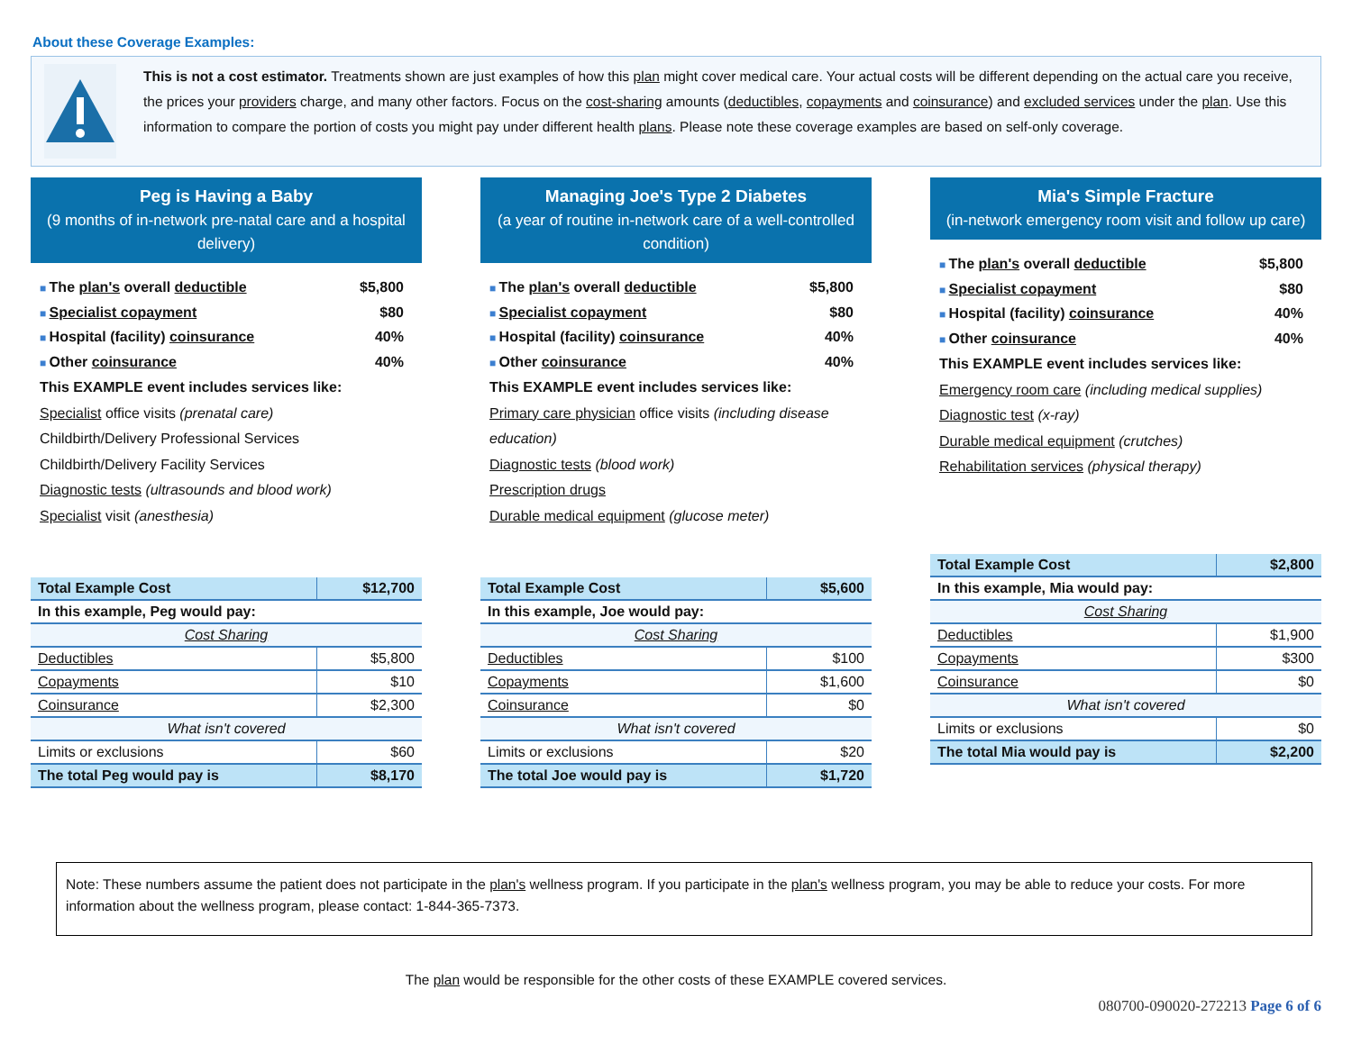About these Coverage Examples:
This is not a cost estimator. Treatments shown are just examples of how this plan might cover medical care. Your actual costs will be different depending on the actual care you receive, the prices your providers charge, and many other factors. Focus on the cost-sharing amounts (deductibles, copayments and coinsurance) and excluded services under the plan. Use this information to compare the portion of costs you might pay under different health plans. Please note these coverage examples are based on self-only coverage.
Peg is Having a Baby
(9 months of in-network pre-natal care and a hospital delivery)
The plan's overall deductible $5,800
Specialist copayment $80
Hospital (facility) coinsurance 40%
Other coinsurance 40%
This EXAMPLE event includes services like:
Specialist office visits (prenatal care)
Childbirth/Delivery Professional Services
Childbirth/Delivery Facility Services
Diagnostic tests (ultrasounds and blood work)
Specialist visit (anesthesia)
| Total Example Cost | $12,700 |
| In this example, Peg would pay: | |
| Cost Sharing | |
| Deductibles | $5,800 |
| Copayments | $10 |
| Coinsurance | $2,300 |
| What isn't covered | |
| Limits or exclusions | $60 |
| The total Peg would pay is | $8,170 |
Managing Joe's Type 2 Diabetes
(a year of routine in-network care of a well-controlled condition)
The plan's overall deductible $5,800
Specialist copayment $80
Hospital (facility) coinsurance 40%
Other coinsurance 40%
This EXAMPLE event includes services like:
Primary care physician office visits (including disease education)
Diagnostic tests (blood work)
Prescription drugs
Durable medical equipment (glucose meter)
| Total Example Cost | $5,600 |
| In this example, Joe would pay: | |
| Cost Sharing | |
| Deductibles | $100 |
| Copayments | $1,600 |
| Coinsurance | $0 |
| What isn't covered | |
| Limits or exclusions | $20 |
| The total Joe would pay is | $1,720 |
Mia's Simple Fracture
(in-network emergency room visit and follow up care)
The plan's overall deductible $5,800
Specialist copayment $80
Hospital (facility) coinsurance 40%
Other coinsurance 40%
This EXAMPLE event includes services like:
Emergency room care (including medical supplies)
Diagnostic test (x-ray)
Durable medical equipment (crutches)
Rehabilitation services (physical therapy)
| Total Example Cost | $2,800 |
| In this example, Mia would pay: | |
| Cost Sharing | |
| Deductibles | $1,900 |
| Copayments | $300 |
| Coinsurance | $0 |
| What isn't covered | |
| Limits or exclusions | $0 |
| The total Mia would pay is | $2,200 |
Note: These numbers assume the patient does not participate in the plan's wellness program. If you participate in the plan's wellness program, you may be able to reduce your costs. For more information about the wellness program, please contact: 1-844-365-7373.
The plan would be responsible for the other costs of these EXAMPLE covered services.
080700-090020-272213 Page 6 of 6